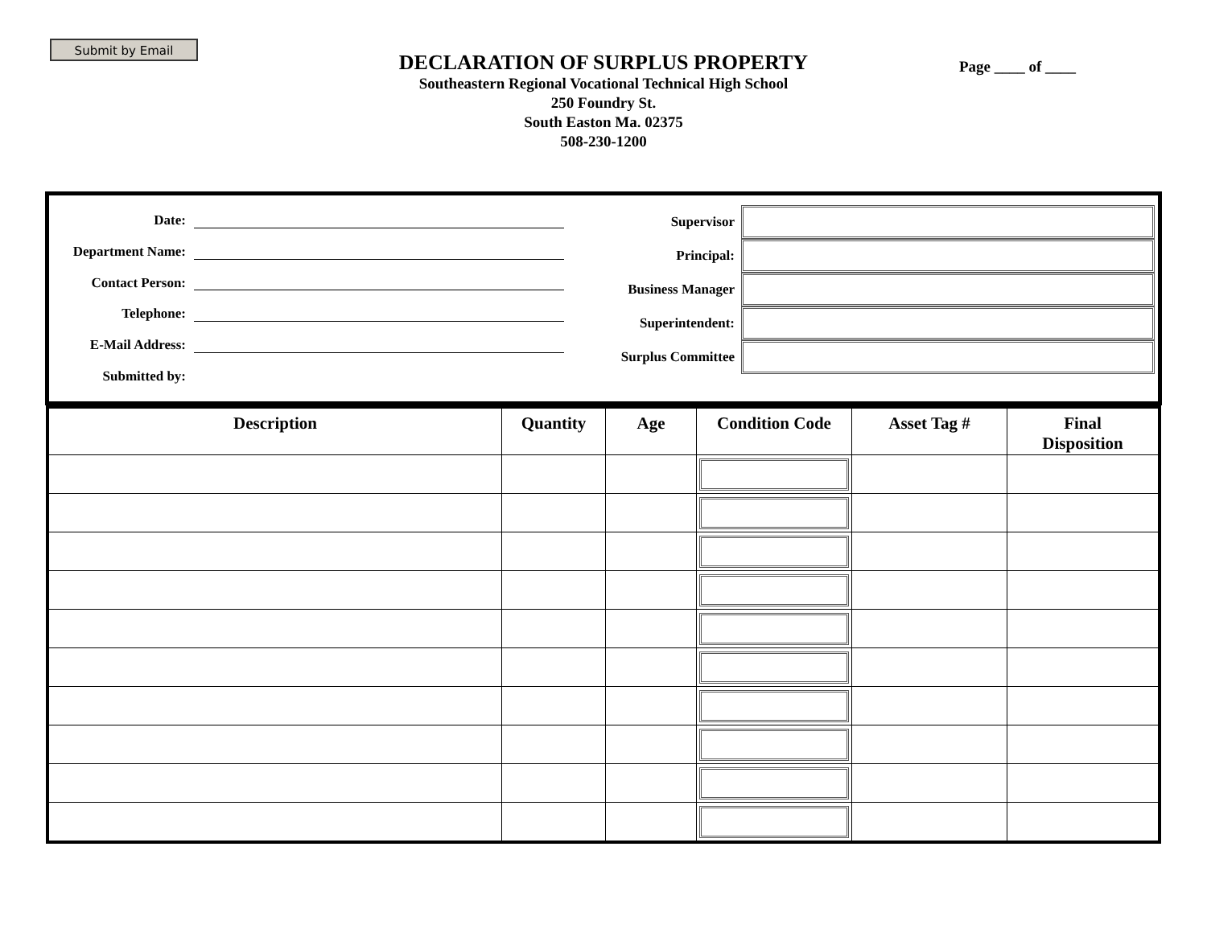Submit by Email
Page ____ of ____
DECLARATION OF SURPLUS PROPERTY
Southeastern Regional Vocational Technical High School
250 Foundry St.
South Easton Ma. 02375
508-230-1200
Date:
Department Name:
Contact Person:
Telephone:
E-Mail Address:
Submitted by:
Supervisor
Principal:
Business Manager
Superintendent:
Surplus Committee
| Description | Quantity | Age | Condition Code | Asset Tag # | Final Disposition |
| --- | --- | --- | --- | --- | --- |